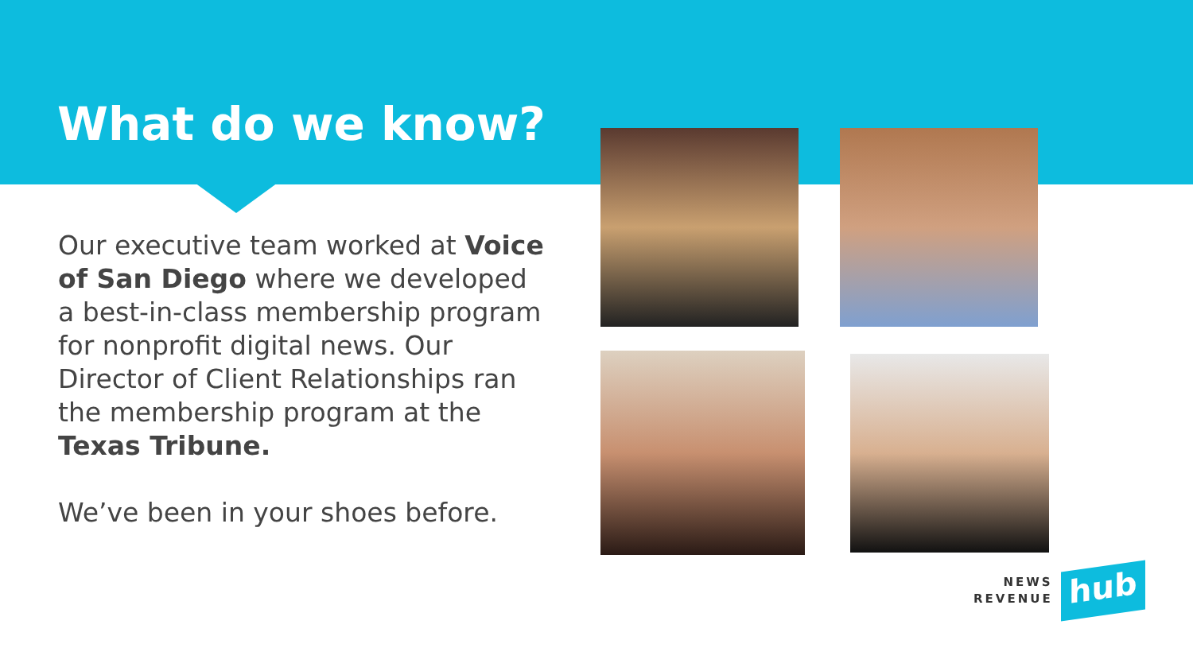What do we know?
Our executive team worked at Voice of San Diego where we developed a best-in-class membership program for nonprofit digital news. Our Director of Client Relationships ran the membership program at the Texas Tribune.
We’ve been in your shoes before.
NEWS
REVENUE
hub